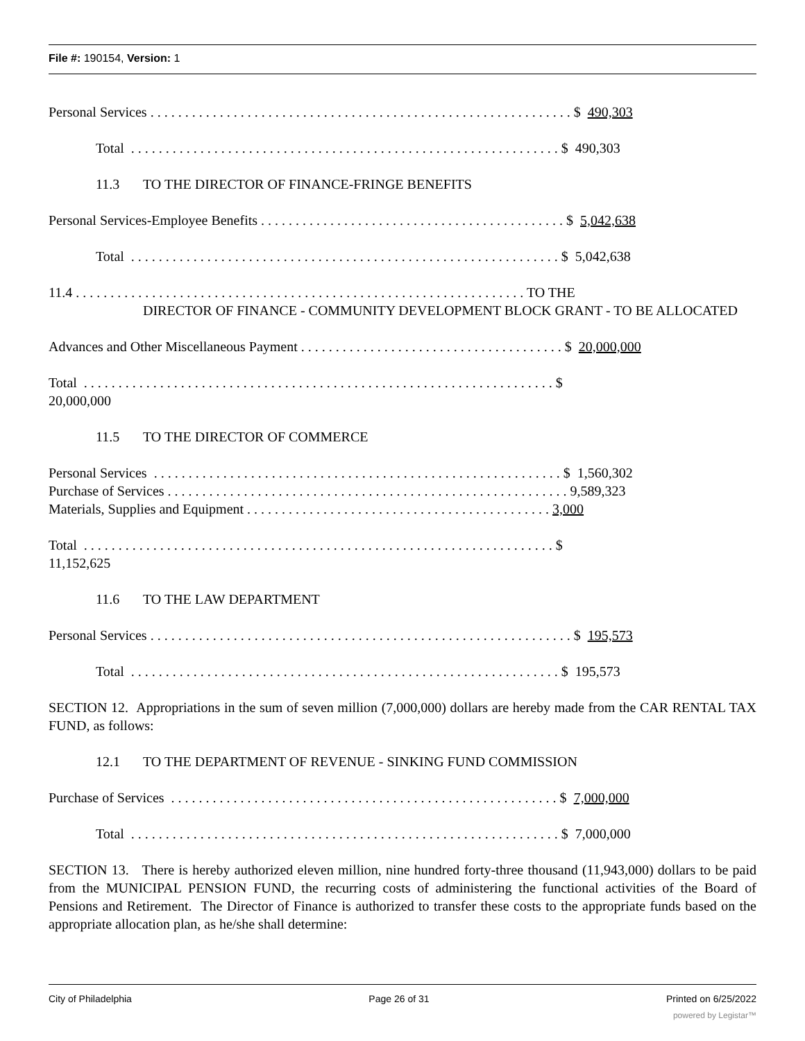File #: 190154, Version: 1
Personal Services . . . . . . . . . . . . . . . . . . . . . . . . . . . . . . . . . . . . . . . . . . . . . . . . . . . . . . . . . . . . . $ 490,303
Total . . . . . . . . . . . . . . . . . . . . . . . . . . . . . . . . . . . . . . . . . . . . . . . . . . . . . . . . . . . . . . $ 490,303
11.3 TO THE DIRECTOR OF FINANCE-FRINGE BENEFITS
Personal Services-Employee Benefits . . . . . . . . . . . . . . . . . . . . . . . . . . . . . . . . . . . . . . . . . . . . $ 5,042,638
Total . . . . . . . . . . . . . . . . . . . . . . . . . . . . . . . . . . . . . . . . . . . . . . . . . . . . . . . . . . . . . . $ 5,042,638
11.4 . . . . . . . . . . . . . . . . . . . . . . . . . . . . . . . . . . . . . . . . . . . . . . . . . . . . . . . . . . . . . . . . . TO THE
DIRECTOR OF FINANCE - COMMUNITY DEVELOPMENT BLOCK GRANT - TO BE ALLOCATED
Advances and Other Miscellaneous Payment . . . . . . . . . . . . . . . . . . . . . . . . . . . . . . . . . . . . . . $ 20,000,000
Total . . . . . . . . . . . . . . . . . . . . . . . . . . . . . . . . . . . . . . . . . . . . . . . . . . . . . . . . . . . . . . . . . . . . $
20,000,000
11.5 TO THE DIRECTOR OF COMMERCE
Personal Services . . . . . . . . . . . . . . . . . . . . . . . . . . . . . . . . . . . . . . . . . . . . . . . . . . . . . . . . . . . $ 1,560,302
Purchase of Services . . . . . . . . . . . . . . . . . . . . . . . . . . . . . . . . . . . . . . . . . . . . . . . . . . . . . . . . . . 9,589,323
Materials, Supplies and Equipment . . . . . . . . . . . . . . . . . . . . . . . . . . . . . . . . . . . . . . . . . . . . 3,000
Total . . . . . . . . . . . . . . . . . . . . . . . . . . . . . . . . . . . . . . . . . . . . . . . . . . . . . . . . . . . . . . . . . . . . $
11,152,625
11.6 TO THE LAW DEPARTMENT
Personal Services . . . . . . . . . . . . . . . . . . . . . . . . . . . . . . . . . . . . . . . . . . . . . . . . . . . . . . . . . . . . . $ 195,573
Total . . . . . . . . . . . . . . . . . . . . . . . . . . . . . . . . . . . . . . . . . . . . . . . . . . . . . . . . . . . . . . $ 195,573
SECTION 12. Appropriations in the sum of seven million (7,000,000) dollars are hereby made from the CAR RENTAL TAX FUND, as follows:
12.1 TO THE DEPARTMENT OF REVENUE - SINKING FUND COMMISSION
Purchase of Services . . . . . . . . . . . . . . . . . . . . . . . . . . . . . . . . . . . . . . . . . . . . . . . . . . . . . . . . $ 7,000,000
Total . . . . . . . . . . . . . . . . . . . . . . . . . . . . . . . . . . . . . . . . . . . . . . . . . . . . . . . . . . . . . . $ 7,000,000
SECTION 13. There is hereby authorized eleven million, nine hundred forty-three thousand (11,943,000) dollars to be paid from the MUNICIPAL PENSION FUND, the recurring costs of administering the functional activities of the Board of Pensions and Retirement. The Director of Finance is authorized to transfer these costs to the appropriate funds based on the appropriate allocation plan, as he/she shall determine:
City of Philadelphia Page 26 of 31 Printed on 6/25/2022
powered by Legistar™